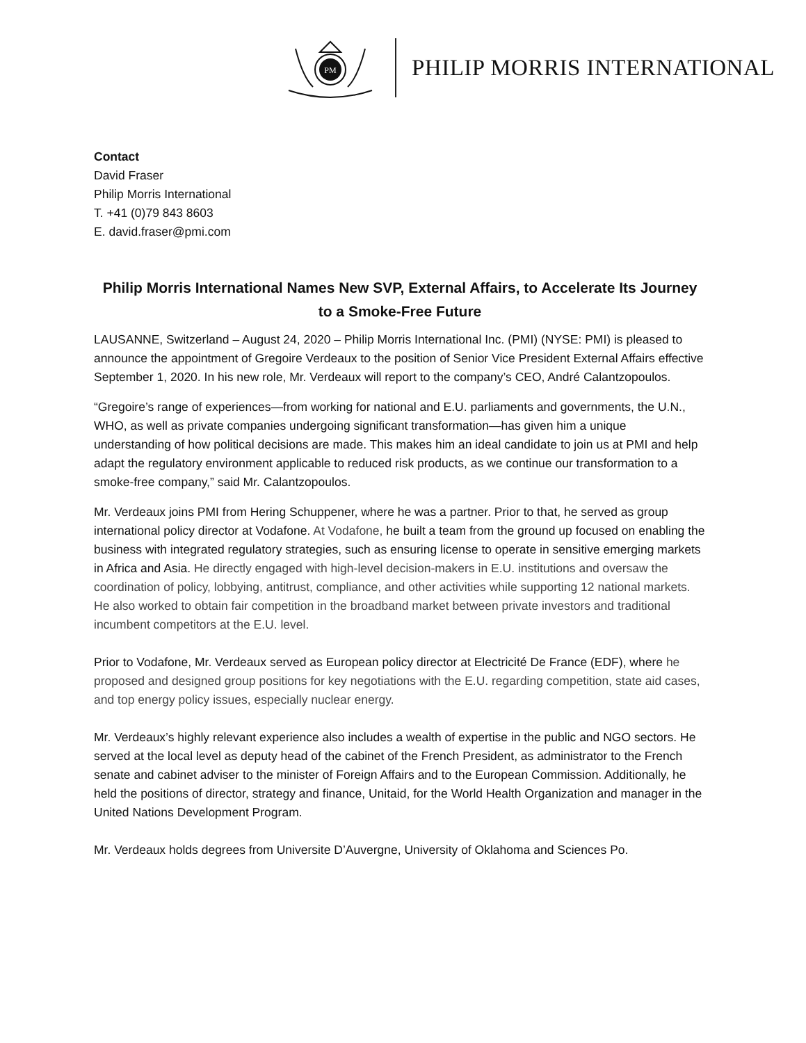PM
PHILIP MORRIS INTERNATIONAL
Contact
David Fraser
Philip Morris International
T. +41 (0)79 843 8603
E. david.fraser@pmi.com
Philip Morris International Names New SVP, External Affairs, to Accelerate Its Journey to a Smoke-Free Future
LAUSANNE, Switzerland – August 24, 2020 – Philip Morris International Inc. (PMI) (NYSE: PMI) is pleased to announce the appointment of Gregoire Verdeaux to the position of Senior Vice President External Affairs effective September 1, 2020. In his new role, Mr. Verdeaux will report to the company’s CEO, André Calantzopoulos.
“Gregoire’s range of experiences—from working for national and E.U. parliaments and governments, the U.N., WHO, as well as private companies undergoing significant transformation—has given him a unique understanding of how political decisions are made. This makes him an ideal candidate to join us at PMI and help adapt the regulatory environment applicable to reduced risk products, as we continue our transformation to a smoke-free company,” said Mr. Calantzopoulos.
Mr. Verdeaux joins PMI from Hering Schuppener, where he was a partner. Prior to that, he served as group international policy director at Vodafone. At Vodafone, he built a team from the ground up focused on enabling the business with integrated regulatory strategies, such as ensuring license to operate in sensitive emerging markets in Africa and Asia. He directly engaged with high-level decision-makers in E.U. institutions and oversaw the coordination of policy, lobbying, antitrust, compliance, and other activities while supporting 12 national markets. He also worked to obtain fair competition in the broadband market between private investors and traditional incumbent competitors at the E.U. level.
Prior to Vodafone, Mr. Verdeaux served as European policy director at Electricité De France (EDF), where he proposed and designed group positions for key negotiations with the E.U. regarding competition, state aid cases, and top energy policy issues, especially nuclear energy.
Mr. Verdeaux’s highly relevant experience also includes a wealth of expertise in the public and NGO sectors. He served at the local level as deputy head of the cabinet of the French President, as administrator to the French senate and cabinet adviser to the minister of Foreign Affairs and to the European Commission. Additionally, he held the positions of director, strategy and finance, Unitaid, for the World Health Organization and manager in the United Nations Development Program.
Mr. Verdeaux holds degrees from Universite D’Auvergne, University of Oklahoma and Sciences Po.